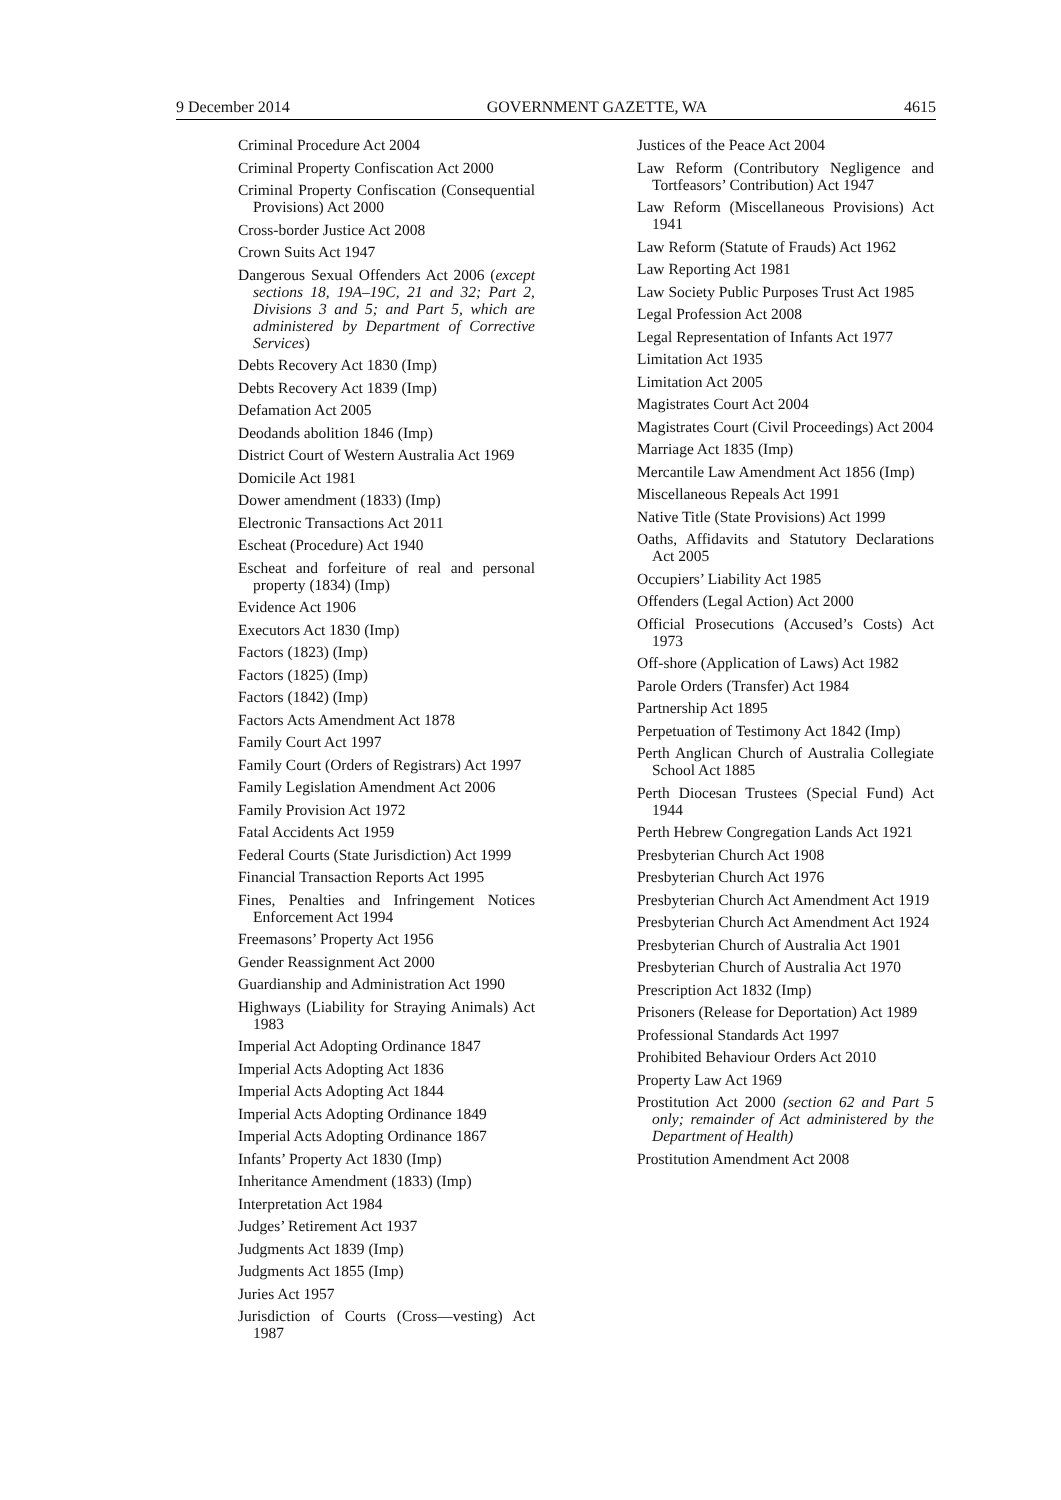9 December 2014 GOVERNMENT GAZETTE, WA 4615
Criminal Procedure Act 2004
Criminal Property Confiscation Act 2000
Criminal Property Confiscation (Consequential Provisions) Act 2000
Cross-border Justice Act 2008
Crown Suits Act 1947
Dangerous Sexual Offenders Act 2006 (except sections 18, 19A–19C, 21 and 32; Part 2, Divisions 3 and 5; and Part 5, which are administered by Department of Corrective Services)
Debts Recovery Act 1830 (Imp)
Debts Recovery Act 1839 (Imp)
Defamation Act 2005
Deodands abolition 1846 (Imp)
District Court of Western Australia Act 1969
Domicile Act 1981
Dower amendment (1833) (Imp)
Electronic Transactions Act 2011
Escheat (Procedure) Act 1940
Escheat and forfeiture of real and personal property (1834) (Imp)
Evidence Act 1906
Executors Act 1830 (Imp)
Factors (1823) (Imp)
Factors (1825) (Imp)
Factors (1842) (Imp)
Factors Acts Amendment Act 1878
Family Court Act 1997
Family Court (Orders of Registrars) Act 1997
Family Legislation Amendment Act 2006
Family Provision Act 1972
Fatal Accidents Act 1959
Federal Courts (State Jurisdiction) Act 1999
Financial Transaction Reports Act 1995
Fines, Penalties and Infringement Notices Enforcement Act 1994
Freemasons’ Property Act 1956
Gender Reassignment Act 2000
Guardianship and Administration Act 1990
Highways (Liability for Straying Animals) Act 1983
Imperial Act Adopting Ordinance 1847
Imperial Acts Adopting Act 1836
Imperial Acts Adopting Act 1844
Imperial Acts Adopting Ordinance 1849
Imperial Acts Adopting Ordinance 1867
Infants’ Property Act 1830 (Imp)
Inheritance Amendment (1833) (Imp)
Interpretation Act 1984
Judges’ Retirement Act 1937
Judgments Act 1839 (Imp)
Judgments Act 1855 (Imp)
Juries Act 1957
Jurisdiction of Courts (Cross—vesting) Act 1987
Justices of the Peace Act 2004
Law Reform (Contributory Negligence and Tortfeasors’ Contribution) Act 1947
Law Reform (Miscellaneous Provisions) Act 1941
Law Reform (Statute of Frauds) Act 1962
Law Reporting Act 1981
Law Society Public Purposes Trust Act 1985
Legal Profession Act 2008
Legal Representation of Infants Act 1977
Limitation Act 1935
Limitation Act 2005
Magistrates Court Act 2004
Magistrates Court (Civil Proceedings) Act 2004
Marriage Act 1835 (Imp)
Mercantile Law Amendment Act 1856 (Imp)
Miscellaneous Repeals Act 1991
Native Title (State Provisions) Act 1999
Oaths, Affidavits and Statutory Declarations Act 2005
Occupiers’ Liability Act 1985
Offenders (Legal Action) Act 2000
Official Prosecutions (Accused’s Costs) Act 1973
Off-shore (Application of Laws) Act 1982
Parole Orders (Transfer) Act 1984
Partnership Act 1895
Perpetuation of Testimony Act 1842 (Imp)
Perth Anglican Church of Australia Collegiate School Act 1885
Perth Diocesan Trustees (Special Fund) Act 1944
Perth Hebrew Congregation Lands Act 1921
Presbyterian Church Act 1908
Presbyterian Church Act 1976
Presbyterian Church Act Amendment Act 1919
Presbyterian Church Act Amendment Act 1924
Presbyterian Church of Australia Act 1901
Presbyterian Church of Australia Act 1970
Prescription Act 1832 (Imp)
Prisoners (Release for Deportation) Act 1989
Professional Standards Act 1997
Prohibited Behaviour Orders Act 2010
Property Law Act 1969
Prostitution Act 2000 (section 62 and Part 5 only; remainder of Act administered by the Department of Health)
Prostitution Amendment Act 2008